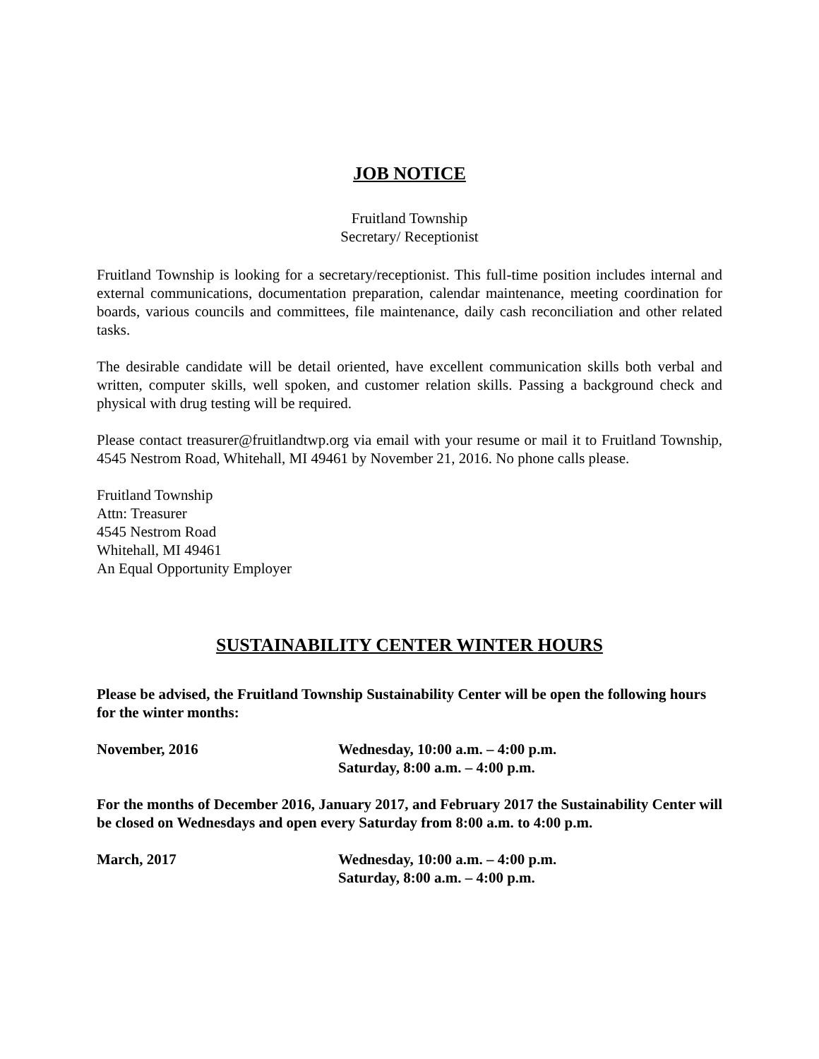JOB NOTICE
Fruitland Township
Secretary/ Receptionist
Fruitland Township is looking for a secretary/receptionist. This full-time position includes internal and external communications, documentation preparation, calendar maintenance, meeting coordination for boards, various councils and committees, file maintenance, daily cash reconciliation and other related tasks.
The desirable candidate will be detail oriented, have excellent communication skills both verbal and written, computer skills, well spoken, and customer relation skills. Passing a background check and physical with drug testing will be required.
Please contact treasurer@fruitlandtwp.org via email with your resume or mail it to Fruitland Township, 4545 Nestrom Road, Whitehall, MI 49461 by November 21, 2016. No phone calls please.
Fruitland Township
Attn: Treasurer
4545 Nestrom Road
Whitehall, MI 49461
An Equal Opportunity Employer
SUSTAINABILITY CENTER WINTER HOURS
Please be advised, the Fruitland Township Sustainability Center will be open the following hours for the winter months:
November, 2016 Wednesday, 10:00 a.m. – 4:00 p.m.
Saturday, 8:00 a.m. – 4:00 p.m.
For the months of December 2016, January 2017, and February 2017 the Sustainability Center will be closed on Wednesdays and open every Saturday from 8:00 a.m. to 4:00 p.m.
March, 2017 Wednesday, 10:00 a.m. – 4:00 p.m.
Saturday, 8:00 a.m. – 4:00 p.m.